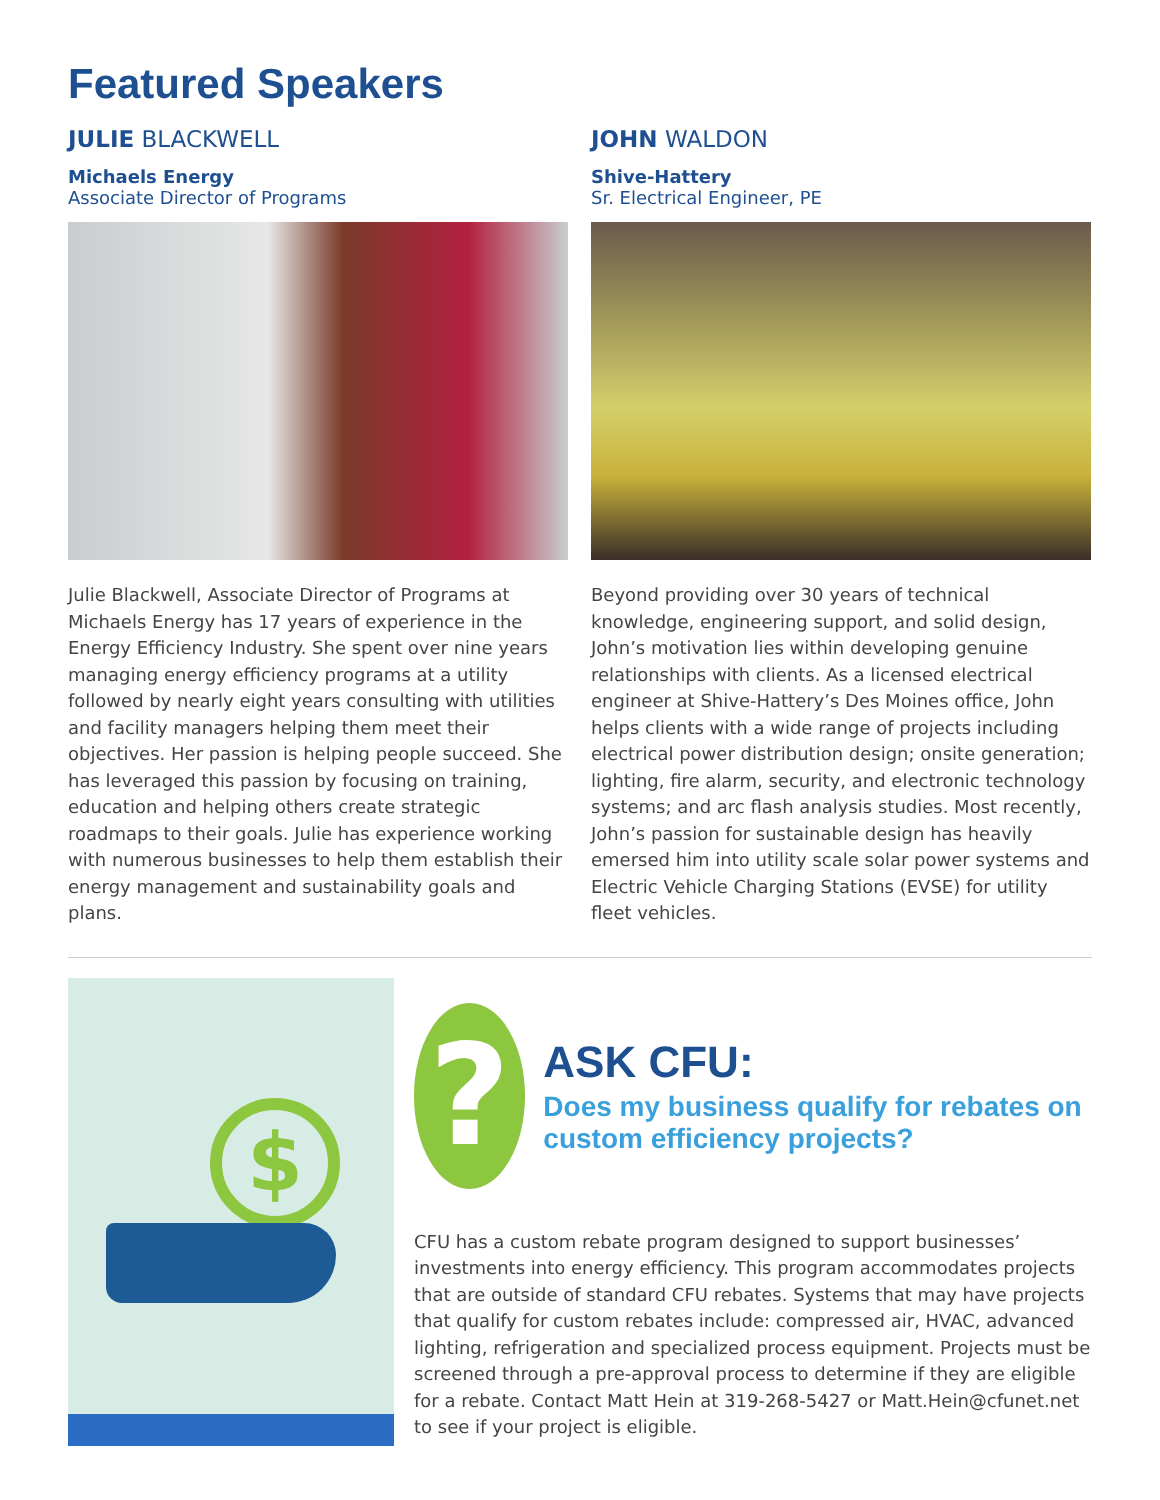Featured Speakers
JULIE BLACKWELL
Michaels Energy
Associate Director of Programs
Julie Blackwell, Associate Director of Programs at Michaels Energy has 17 years of experience in the Energy Efficiency Industry. She spent over nine years managing energy efficiency programs at a utility followed by nearly eight years consulting with utilities and facility managers helping them meet their objectives. Her passion is helping people succeed. She has leveraged this passion by focusing on training, education and helping others create strategic roadmaps to their goals. Julie has experience working with numerous businesses to help them establish their energy management and sustainability goals and plans.
JOHN WALDON
Shive-Hattery
Sr. Electrical Engineer, PE
Beyond providing over 30 years of technical knowledge, engineering support, and solid design, John’s motivation lies within developing genuine relationships with clients. As a licensed electrical engineer at Shive-Hattery’s Des Moines office, John helps clients with a wide range of projects including electrical power distribution design; onsite generation; lighting, fire alarm, security, and electronic technology systems; and arc flash analysis studies. Most recently, John’s passion for sustainable design has heavily emersed him into utility scale solar power systems and Electric Vehicle Charging Stations (EVSE) for utility fleet vehicles.
$
?
ASK CFU:
Does my business qualify for rebates on custom efficiency projects?
CFU has a custom rebate program designed to support businesses’ investments into energy efficiency. This program accommodates projects that are outside of standard CFU rebates. Systems that may have projects that qualify for custom rebates include: compressed air, HVAC, advanced lighting, refrigeration and specialized process equipment. Projects must be screened through a pre-approval process to determine if they are eligible for a rebate. Contact Matt Hein at 319-268-5427 or Matt.Hein@cfunet.net to see if your project is eligible.